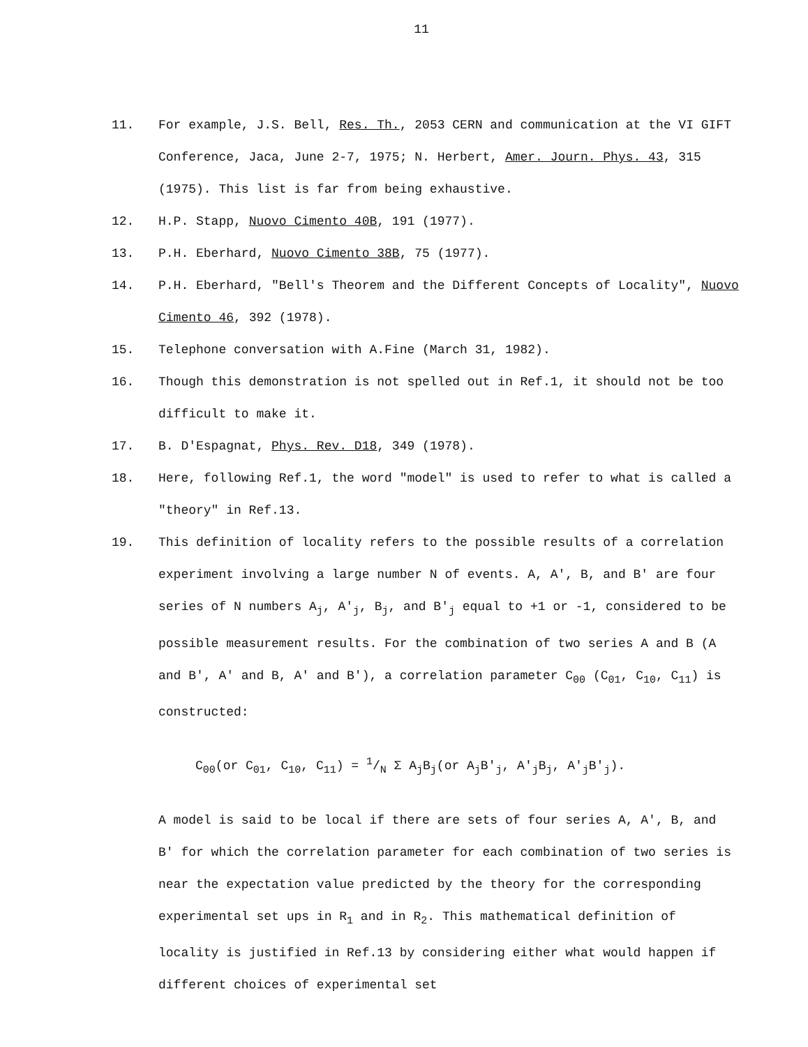11
11. For example, J.S. Bell, Res. Th., 2053 CERN and communication at the VI GIFT Conference, Jaca, June 2-7, 1975; N. Herbert, Amer. Journ. Phys. 43, 315 (1975). This list is far from being exhaustive.
12. H.P. Stapp, Nuovo Cimento 40B, 191 (1977).
13. P.H. Eberhard, Nuovo Cimento 38B, 75 (1977).
14. P.H. Eberhard, "Bell's Theorem and the Different Concepts of Locality", Nuovo Cimento 46, 392 (1978).
15. Telephone conversation with A.Fine (March 31, 1982).
16. Though this demonstration is not spelled out in Ref.1, it should not be too difficult to make it.
17. B. D'Espagnat, Phys. Rev. D18, 349 (1978).
18. Here, following Ref.1, the word "model" is used to refer to what is called a "theory" in Ref.13.
19. This definition of locality refers to the possible results of a correlation experiment involving a large number N of events. A, A', B, and B' are four series of N numbers A<sub>j</sub>, A'<sub>j</sub>, B<sub>j</sub>, and B'<sub>j</sub> equal to +1 or -1, considered to be possible measurement results. For the combination of two series A and B (A and B', A' and B, A' and B'), a correlation parameter C<sub>00</sub> (C<sub>01</sub>, C<sub>10</sub>, C<sub>11</sub>) is constructed:
C<sub>00</sub>(or C<sub>01</sub>, C<sub>10</sub>, C<sub>11</sub>) = 1/N Σ A<sub>j</sub>B<sub>j</sub>(or A<sub>j</sub>B′<sub>j</sub>, A′<sub>j</sub>B<sub>j</sub>, A′<sub>j</sub>B′<sub>j</sub>).
A model is said to be local if there are sets of four series A, A', B, and B' for which the correlation parameter for each combination of two series is near the expectation value predicted by the theory for the corresponding experimental set ups in R<sub>1</sub> and in R<sub>2</sub>. This mathematical definition of locality is justified in Ref.13 by considering either what would happen if different choices of experimental set